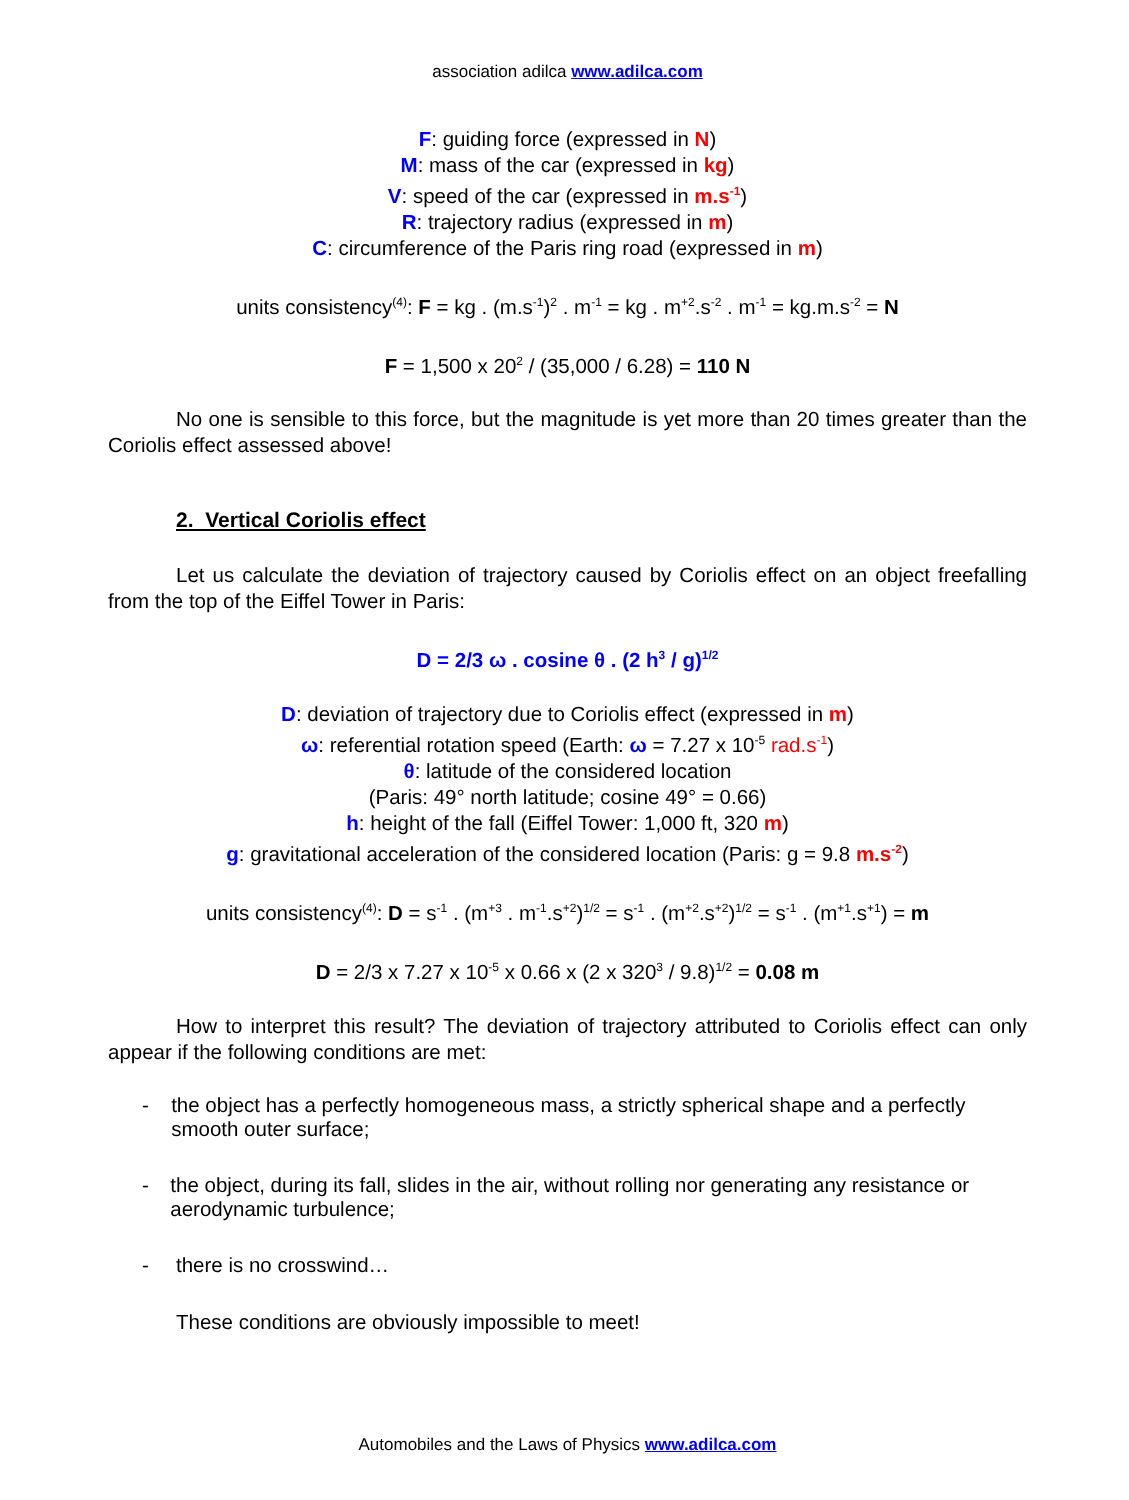association adilca www.adilca.com
F: guiding force (expressed in N)
M: mass of the car (expressed in kg)
V: speed of the car (expressed in m.s<sup>-1</sup>)
R: trajectory radius (expressed in m)
C: circumference of the Paris ring road (expressed in m)
units consistency<sup>(4)</sup>: F = kg . (m.s<sup>-1</sup>)<sup>2</sup> . m<sup>-1</sup> = kg . m<sup>+2</sup>.s<sup>-2</sup> . m<sup>-1</sup> = kg.m.s<sup>-2</sup> = N
F = 1,500 x 20<sup>2</sup> / (35,000 / 6.28) = 110 N
No one is sensible to this force, but the magnitude is yet more than 20 times greater than the Coriolis effect assessed above!
2. Vertical Coriolis effect
Let us calculate the deviation of trajectory caused by Coriolis effect on an object freefalling from the top of the Eiffel Tower in Paris:
D = 2/3 ω . cosine θ . (2 h<sup>3</sup> / g)<sup>1/2</sup>
D: deviation of trajectory due to Coriolis effect (expressed in m)
ω: referential rotation speed (Earth: ω = 7.27 x 10<sup>-5</sup> rad.s<sup>-1</sup>)
θ: latitude of the considered location
(Paris: 49° north latitude; cosine 49° = 0.66)
h: height of the fall (Eiffel Tower: 1,000 ft, 320 m)
g: gravitational acceleration of the considered location (Paris: g = 9.8 m.s<sup>-2</sup>)
units consistency<sup>(4)</sup>: D = s<sup>-1</sup> . (m<sup>+3</sup> . m<sup>-1</sup>.s<sup>+2</sup>)<sup>1/2</sup> = s<sup>-1</sup> . (m<sup>+2</sup>.s<sup>+2</sup>)<sup>1/2</sup> = s<sup>-1</sup> . (m<sup>+1</sup>.s<sup>+1</sup>) = m
D = 2/3 x 7.27 x 10<sup>-5</sup> x 0.66 x (2 x 320<sup>3</sup> / 9.8)<sup>1/2</sup> = 0.08 m
How to interpret this result? The deviation of trajectory attributed to Coriolis effect can only appear if the following conditions are met:
- the object has a perfectly homogeneous mass, a strictly spherical shape and a perfectly smooth outer surface;
- the object, during its fall, slides in the air, without rolling nor generating any resistance or aerodynamic turbulence;
- there is no crosswind…
These conditions are obviously impossible to meet!
Automobiles and the Laws of Physics www.adilca.com